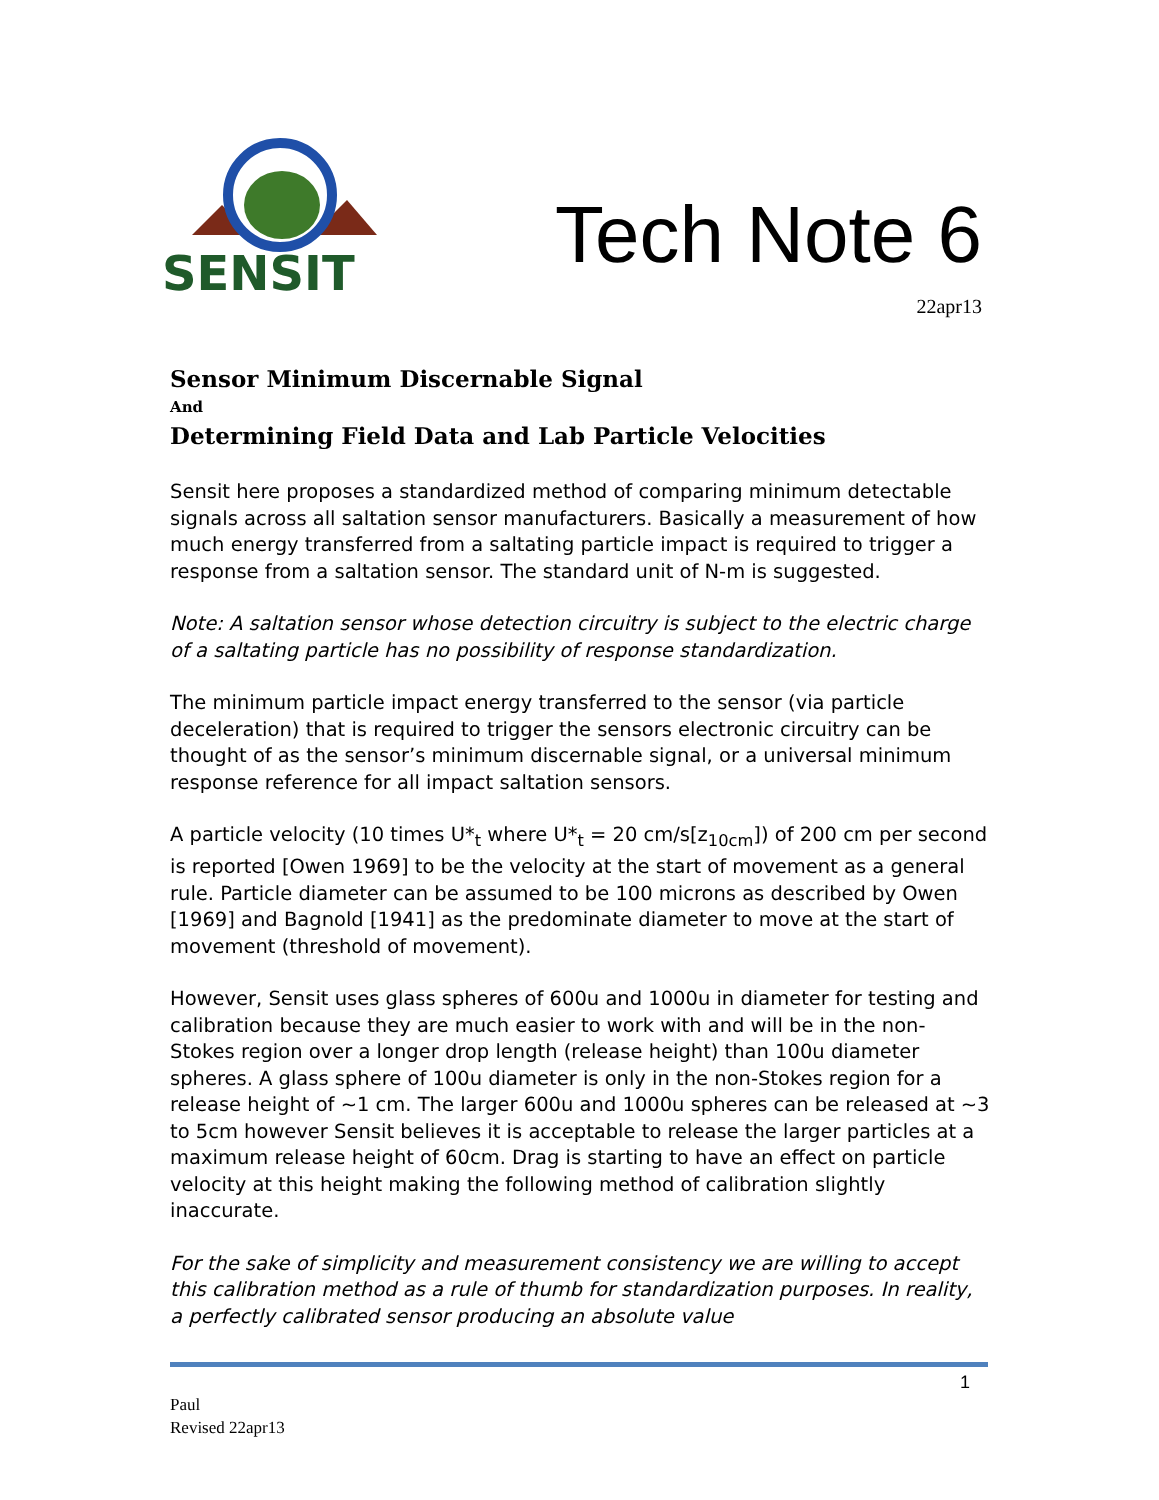SENSIT
Tech Note 6
22apr13
Sensor Minimum Discernable Signal
And
Determining Field Data and Lab Particle Velocities
Sensit here proposes a standardized method of comparing minimum detectable signals across all saltation sensor manufacturers. Basically a measurement of how much energy transferred from a saltating particle impact is required to trigger a response from a saltation sensor. The standard unit of N-m is suggested.
Note: A saltation sensor whose detection circuitry is subject to the electric charge of a saltating particle has no possibility of response standardization.
The minimum particle impact energy transferred to the sensor (via particle deceleration) that is required to trigger the sensors electronic circuitry can be thought of as the sensor’s minimum discernable signal, or a universal minimum response reference for all impact saltation sensors.
A particle velocity (10 times U*<sub>t</sub> where U*<sub>t</sub> = 20 cm/s[z<sub>10cm</sub>]) of 200 cm per second is reported [Owen 1969] to be the velocity at the start of movement as a general rule. Particle diameter can be assumed to be 100 microns as described by Owen [1969] and Bagnold [1941] as the predominate diameter to move at the start of movement (threshold of movement).
However, Sensit uses glass spheres of 600u and 1000u in diameter for testing and calibration because they are much easier to work with and will be in the non-Stokes region over a longer drop length (release height) than 100u diameter spheres. A glass sphere of 100u diameter is only in the non-Stokes region for a release height of ~1 cm. The larger 600u and 1000u spheres can be released at ~3 to 5cm however Sensit believes it is acceptable to release the larger particles at a maximum release height of 60cm. Drag is starting to have an effect on particle velocity at this height making the following method of calibration slightly inaccurate.
For the sake of simplicity and measurement consistency we are willing to accept this calibration method as a rule of thumb for standardization purposes. In reality, a perfectly calibrated sensor producing an absolute value
1
Paul
Revised 22apr13